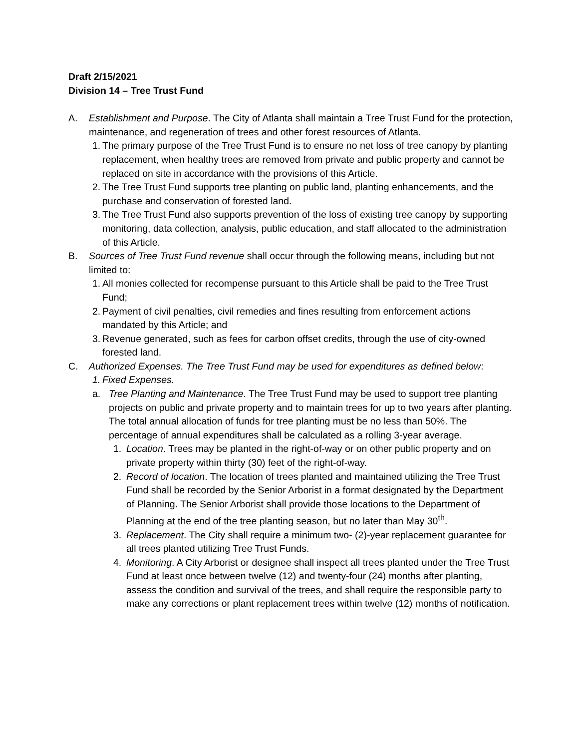Draft 2/15/2021
Division 14 – Tree Trust Fund
A. Establishment and Purpose. The City of Atlanta shall maintain a Tree Trust Fund for the protection, maintenance, and regeneration of trees and other forest resources of Atlanta.
1. The primary purpose of the Tree Trust Fund is to ensure no net loss of tree canopy by planting replacement, when healthy trees are removed from private and public property and cannot be replaced on site in accordance with the provisions of this Article.
2. The Tree Trust Fund supports tree planting on public land, planting enhancements, and the purchase and conservation of forested land.
3. The Tree Trust Fund also supports prevention of the loss of existing tree canopy by supporting monitoring, data collection, analysis, public education, and staff allocated to the administration of this Article.
B. Sources of Tree Trust Fund revenue shall occur through the following means, including but not limited to:
1. All monies collected for recompense pursuant to this Article shall be paid to the Tree Trust Fund;
2. Payment of civil penalties, civil remedies and fines resulting from enforcement actions mandated by this Article; and
3. Revenue generated, such as fees for carbon offset credits, through the use of city-owned forested land.
C. Authorized Expenses. The Tree Trust Fund may be used for expenditures as defined below:
1. Fixed Expenses.
a. Tree Planting and Maintenance. The Tree Trust Fund may be used to support tree planting projects on public and private property and to maintain trees for up to two years after planting. The total annual allocation of funds for tree planting must be no less than 50%. The percentage of annual expenditures shall be calculated as a rolling 3-year average.
1. Location. Trees may be planted in the right-of-way or on other public property and on private property within thirty (30) feet of the right-of-way.
2. Record of location. The location of trees planted and maintained utilizing the Tree Trust Fund shall be recorded by the Senior Arborist in a format designated by the Department of Planning. The Senior Arborist shall provide those locations to the Department of Planning at the end of the tree planting season, but no later than May 30<sup>th</sup>.
3. Replacement. The City shall require a minimum two- (2)-year replacement guarantee for all trees planted utilizing Tree Trust Funds.
4. Monitoring. A City Arborist or designee shall inspect all trees planted under the Tree Trust Fund at least once between twelve (12) and twenty-four (24) months after planting, assess the condition and survival of the trees, and shall require the responsible party to make any corrections or plant replacement trees within twelve (12) months of notification.